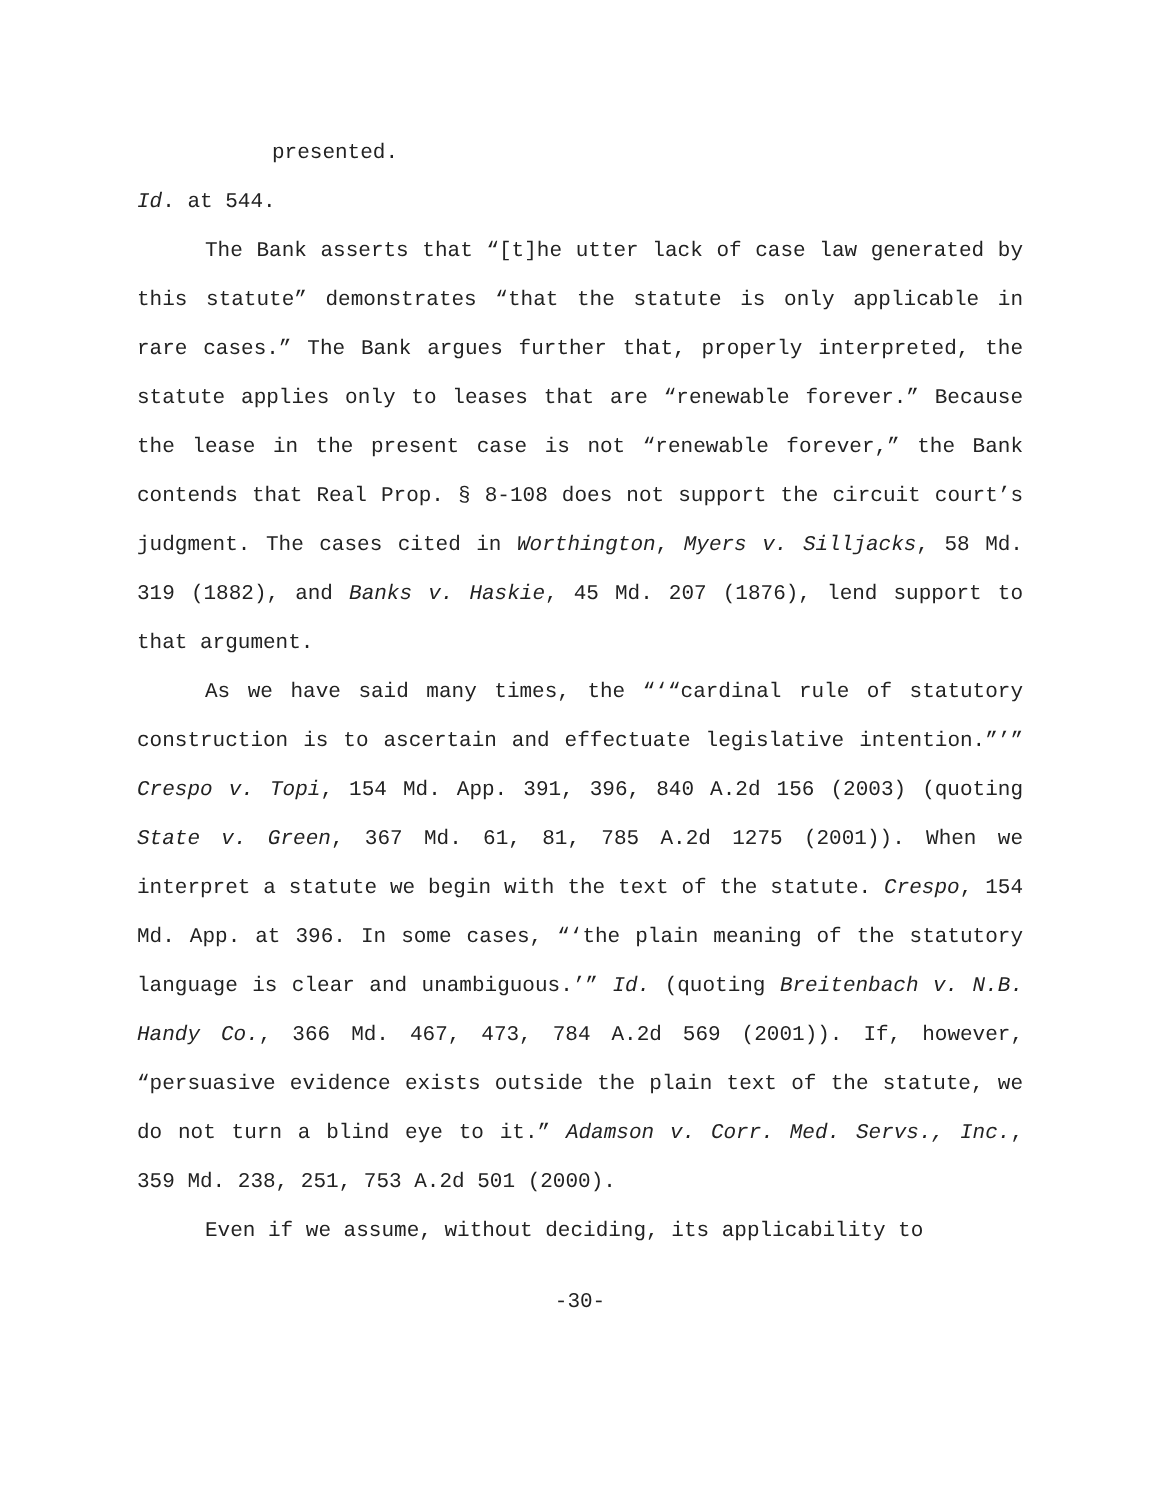presented.
Id. at 544.
The Bank asserts that “[t]he utter lack of case law generated by this statute” demonstrates “that the statute is only applicable in rare cases.” The Bank argues further that, properly interpreted, the statute applies only to leases that are “renewable forever.” Because the lease in the present case is not “renewable forever,” the Bank contends that Real Prop. § 8-108 does not support the circuit court’s judgment. The cases cited in Worthington, Myers v. Silljacks, 58 Md. 319 (1882), and Banks v. Haskie, 45 Md. 207 (1876), lend support to that argument.
As we have said many times, the “‘“cardinal rule of statutory construction is to ascertain and effectuate legislative intention.”’” Crespo v. Topi, 154 Md. App. 391, 396, 840 A.2d 156 (2003) (quoting State v. Green, 367 Md. 61, 81, 785 A.2d 1275 (2001)). When we interpret a statute we begin with the text of the statute. Crespo, 154 Md. App. at 396. In some cases, “‘the plain meaning of the statutory language is clear and unambiguous.’” Id. (quoting Breitenbach v. N.B. Handy Co., 366 Md. 467, 473, 784 A.2d 569 (2001)). If, however, “persuasive evidence exists outside the plain text of the statute, we do not turn a blind eye to it.” Adamson v. Corr. Med. Servs., Inc., 359 Md. 238, 251, 753 A.2d 501 (2000).
Even if we assume, without deciding, its applicability to
-30-